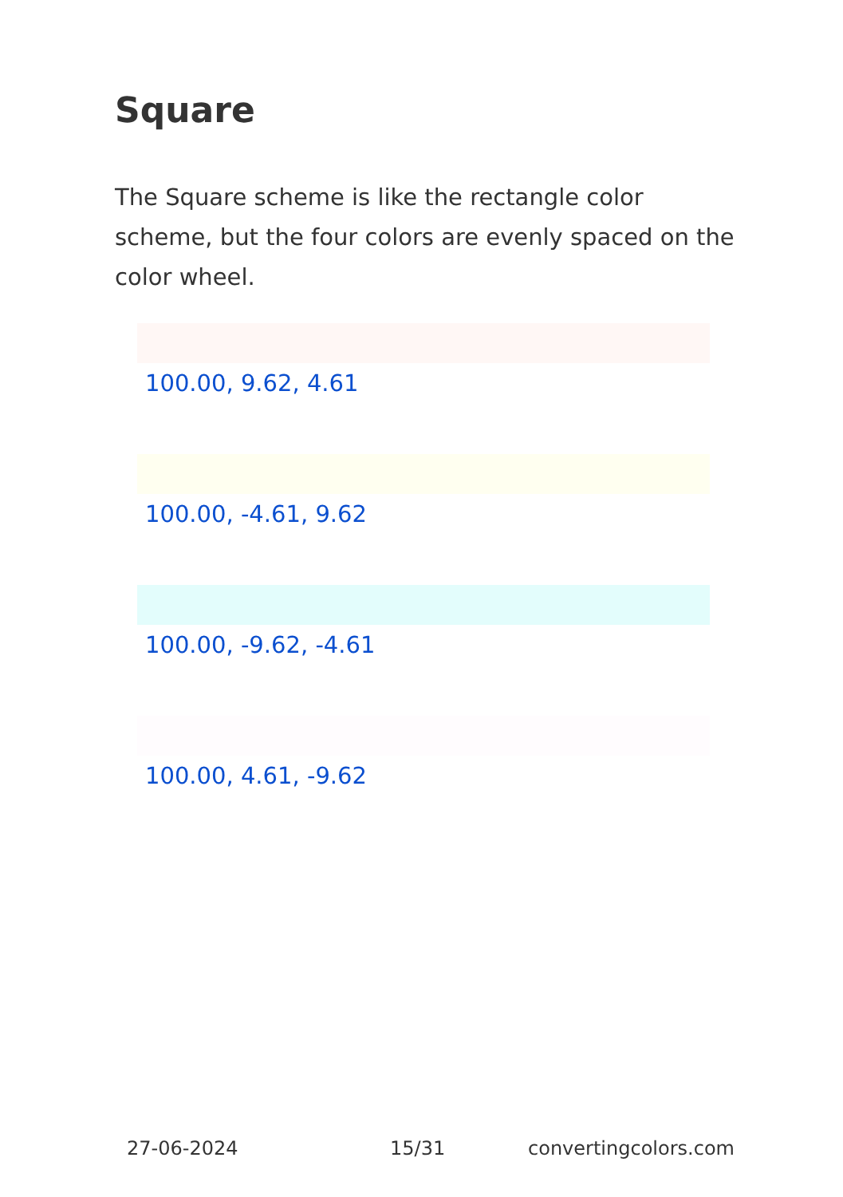Square
The Square scheme is like the rectangle color scheme, but the four colors are evenly spaced on the color wheel.
100.00, 9.62, 4.61
100.00, -4.61, 9.62
100.00, -9.62, -4.61
100.00, 4.61, -9.62
27-06-2024 15/31 convertingcolors.com